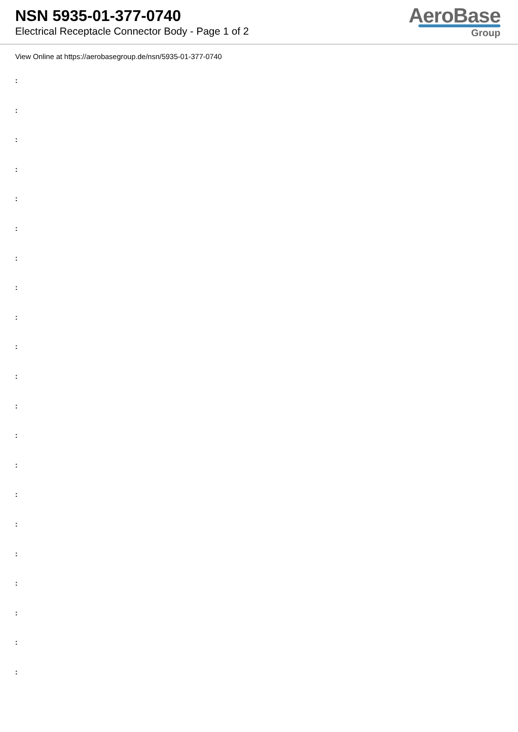NSN 5935-01-377-0740
Electrical Receptacle Connector Body - Page 1 of 2
AeroBase
Group
View Online at https://aerobasegroup.de/nsn/5935-01-377-0740
:
:
:
:
:
:
:
:
:
:
:
:
:
:
:
:
:
:
:
:
: